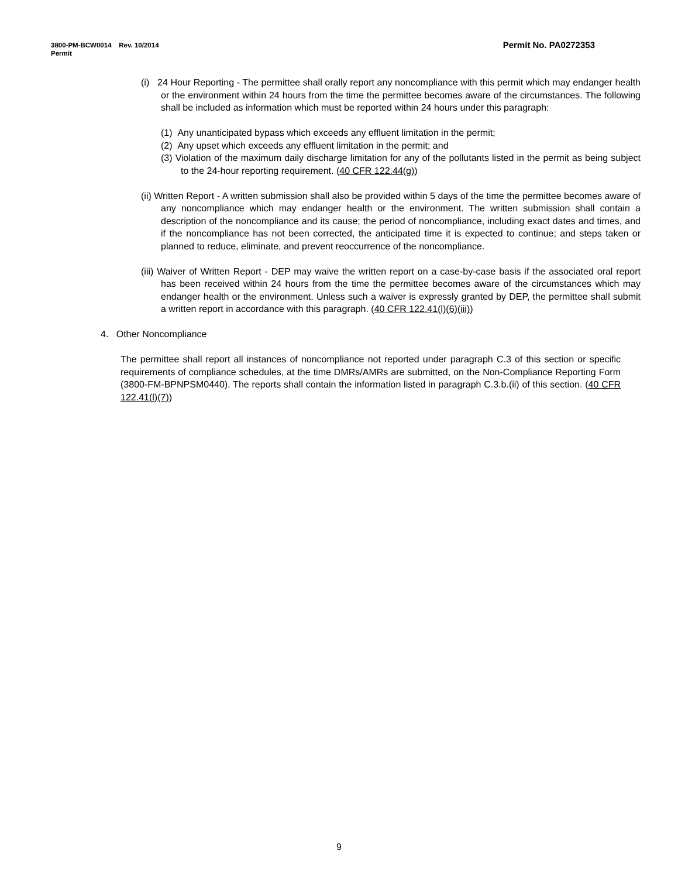Permit No. PA0272353 3800-PM-BCW0014 Rev. 10/2014
Permit
(i) 24 Hour Reporting - The permittee shall orally report any noncompliance with this permit which may endanger health or the environment within 24 hours from the time the permittee becomes aware of the circumstances. The following shall be included as information which must be reported within 24 hours under this paragraph:
(1) Any unanticipated bypass which exceeds any effluent limitation in the permit;
(2) Any upset which exceeds any effluent limitation in the permit; and
(3) Violation of the maximum daily discharge limitation for any of the pollutants listed in the permit as being subject to the 24-hour reporting requirement. (40 CFR 122.44(g))
(ii) Written Report - A written submission shall also be provided within 5 days of the time the permittee becomes aware of any noncompliance which may endanger health or the environment. The written submission shall contain a description of the noncompliance and its cause; the period of noncompliance, including exact dates and times, and if the noncompliance has not been corrected, the anticipated time it is expected to continue; and steps taken or planned to reduce, eliminate, and prevent reoccurrence of the noncompliance.
(iii) Waiver of Written Report - DEP may waive the written report on a case-by-case basis if the associated oral report has been received within 24 hours from the time the permittee becomes aware of the circumstances which may endanger health or the environment. Unless such a waiver is expressly granted by DEP, the permittee shall submit a written report in accordance with this paragraph. (40 CFR 122.41(l)(6)(iii))
4. Other Noncompliance
The permittee shall report all instances of noncompliance not reported under paragraph C.3 of this section or specific requirements of compliance schedules, at the time DMRs/AMRs are submitted, on the Non-Compliance Reporting Form (3800-FM-BPNPSM0440). The reports shall contain the information listed in paragraph C.3.b.(ii) of this section. (40 CFR 122.41(l)(7))
9